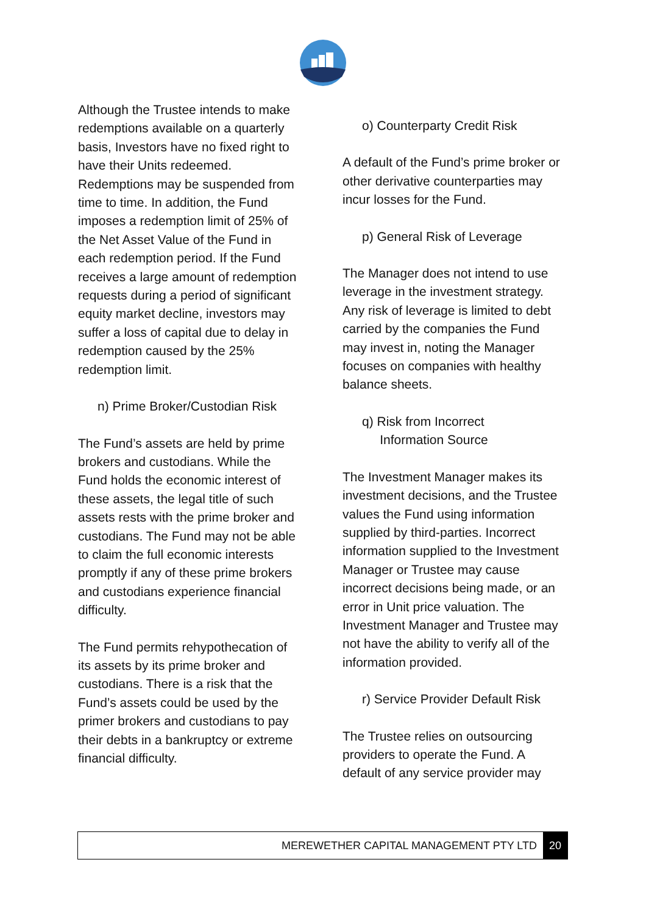Although the Trustee intends to make redemptions available on a quarterly basis, Investors have no fixed right to have their Units redeemed. Redemptions may be suspended from time to time. In addition, the Fund imposes a redemption limit of 25% of the Net Asset Value of the Fund in each redemption period. If the Fund receives a large amount of redemption requests during a period of significant equity market decline, investors may suffer a loss of capital due to delay in redemption caused by the 25% redemption limit.
n) Prime Broker/Custodian Risk
The Fund’s assets are held by prime brokers and custodians. While the Fund holds the economic interest of these assets, the legal title of such assets rests with the prime broker and custodians. The Fund may not be able to claim the full economic interests promptly if any of these prime brokers and custodians experience financial difficulty.
The Fund permits rehypothecation of its assets by its prime broker and custodians. There is a risk that the Fund’s assets could be used by the primer brokers and custodians to pay their debts in a bankruptcy or extreme financial difficulty.
o) Counterparty Credit Risk
A default of the Fund’s prime broker or other derivative counterparties may incur losses for the Fund.
p) General Risk of Leverage
The Manager does not intend to use leverage in the investment strategy. Any risk of leverage is limited to debt carried by the companies the Fund may invest in, noting the Manager focuses on companies with healthy balance sheets.
q) Risk from Incorrect
Information Source
The Investment Manager makes its investment decisions, and the Trustee values the Fund using information supplied by third-parties. Incorrect information supplied to the Investment Manager or Trustee may cause incorrect decisions being made, or an error in Unit price valuation. The Investment Manager and Trustee may not have the ability to verify all of the information provided.
r) Service Provider Default Risk
The Trustee relies on outsourcing providers to operate the Fund. A default of any service provider may
MEREWETHER CAPITAL MANAGEMENT PTY LTD 20